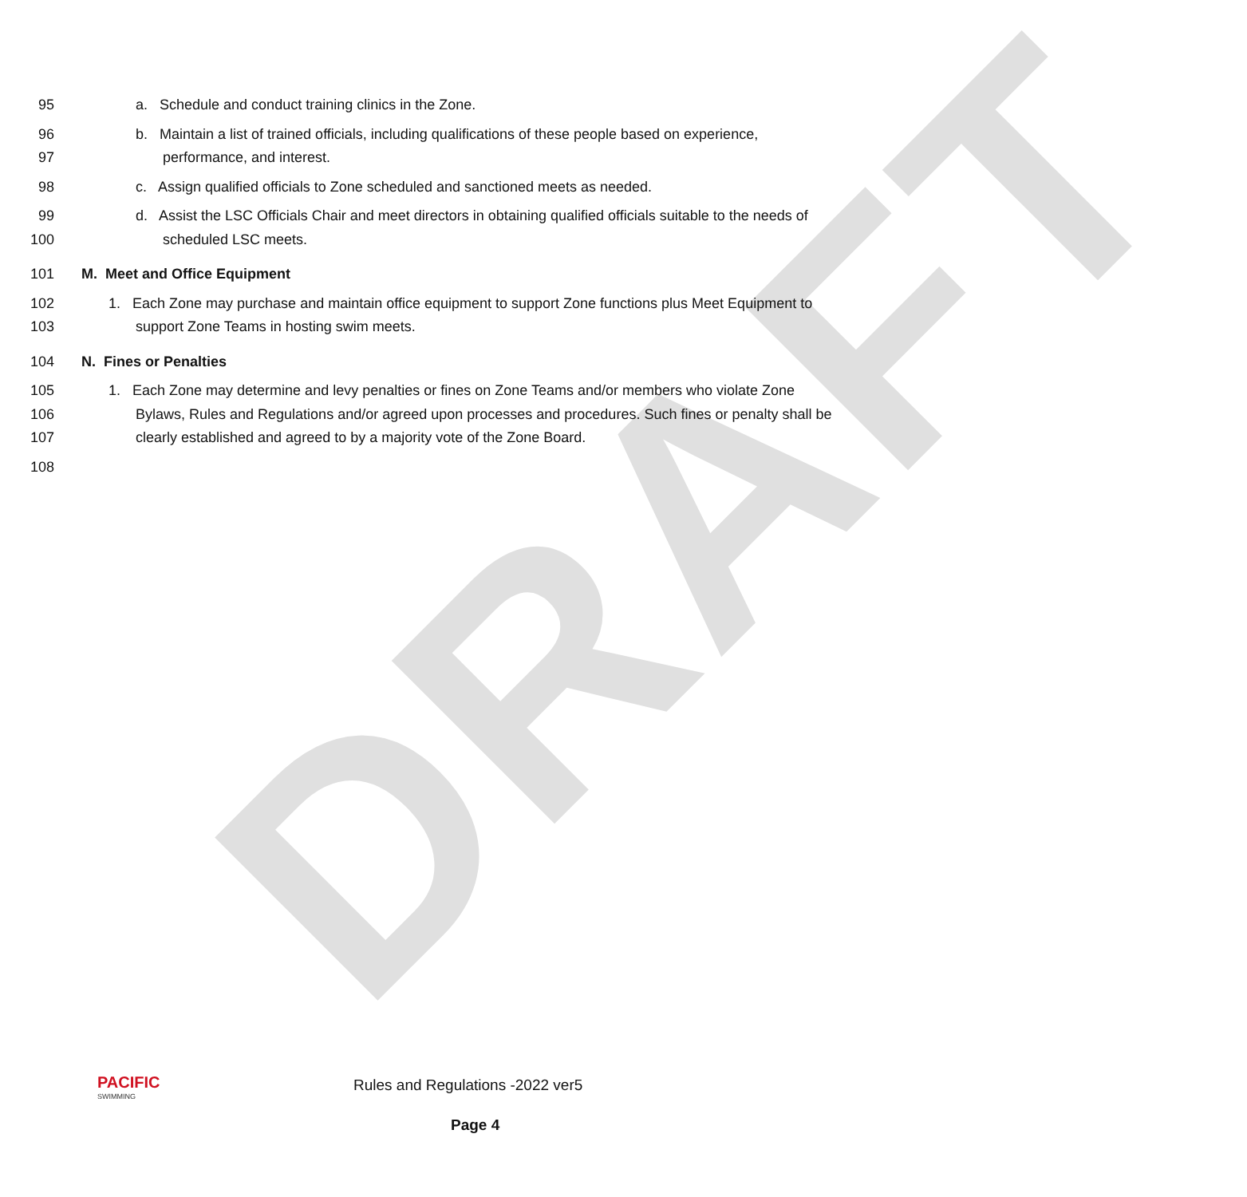DRAFT
95 a. Schedule and conduct training clinics in the Zone.
96 b. Maintain a list of trained officials, including qualifications of these people based on experience,
97 performance, and interest.
98 c. Assign qualified officials to Zone scheduled and sanctioned meets as needed.
99 d. Assist the LSC Officials Chair and meet directors in obtaining qualified officials suitable to the needs of
100 scheduled LSC meets.
101 M. Meet and Office Equipment
102 1. Each Zone may purchase and maintain office equipment to support Zone functions plus Meet Equipment to
103 support Zone Teams in hosting swim meets.
104 N. Fines or Penalties
105 1. Each Zone may determine and levy penalties or fines on Zone Teams and/or members who violate Zone
106 Bylaws, Rules and Regulations and/or agreed upon processes and procedures. Such fines or penalty shall be
107 clearly established and agreed to by a majority vote of the Zone Board.
108
PACIFIC
SWIMMING
Rules and Regulations -2022 ver5
Page 4